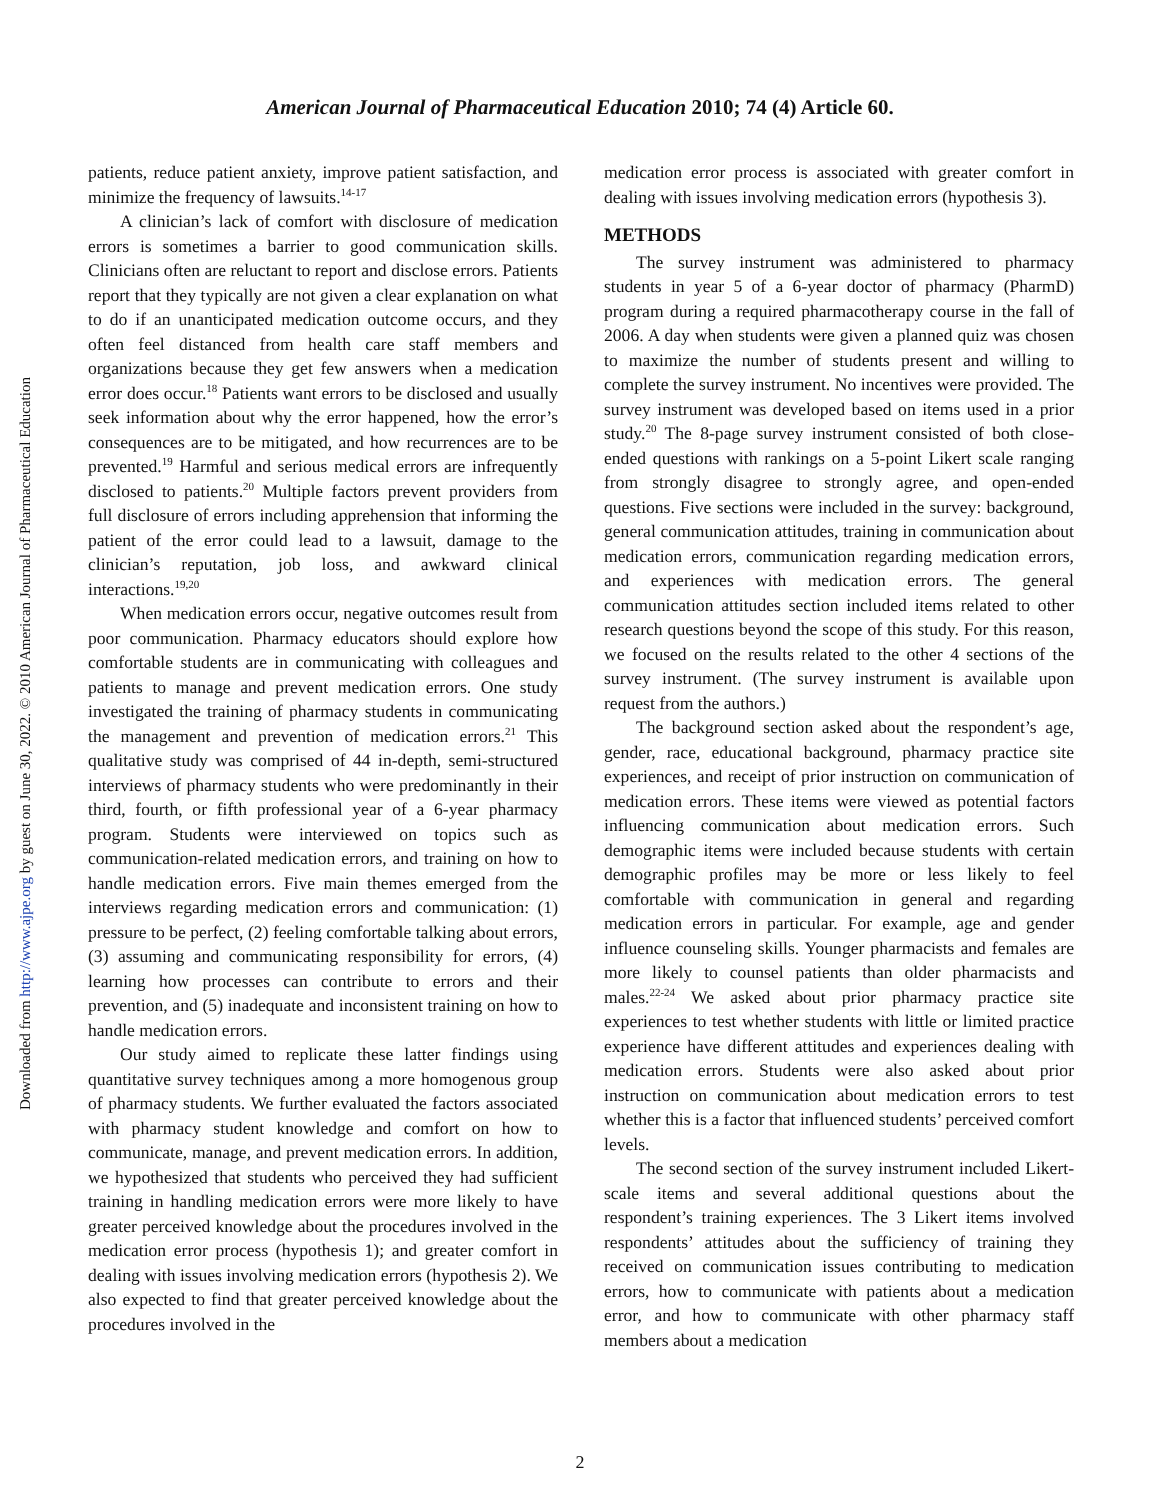Downloaded from http://www.ajpe.org by guest on June 30, 2022. © 2010 American Journal of Pharmaceutical Education
American Journal of Pharmaceutical Education 2010; 74 (4) Article 60.
patients, reduce patient anxiety, improve patient satisfaction, and minimize the frequency of lawsuits.<sup>14-17</sup>
A clinician’s lack of comfort with disclosure of medication errors is sometimes a barrier to good communication skills. Clinicians often are reluctant to report and disclose errors. Patients report that they typically are not given a clear explanation on what to do if an unanticipated medication outcome occurs, and they often feel distanced from health care staff members and organizations because they get few answers when a medication error does occur.<sup>18</sup> Patients want errors to be disclosed and usually seek information about why the error happened, how the error’s consequences are to be mitigated, and how recurrences are to be prevented.<sup>19</sup> Harmful and serious medical errors are infrequently disclosed to patients.<sup>20</sup> Multiple factors prevent providers from full disclosure of errors including apprehension that informing the patient of the error could lead to a lawsuit, damage to the clinician’s reputation, job loss, and awkward clinical interactions.<sup>19,20</sup>
When medication errors occur, negative outcomes result from poor communication. Pharmacy educators should explore how comfortable students are in communicating with colleagues and patients to manage and prevent medication errors. One study investigated the training of pharmacy students in communicating the management and prevention of medication errors.<sup>21</sup> This qualitative study was comprised of 44 in-depth, semi-structured interviews of pharmacy students who were predominantly in their third, fourth, or fifth professional year of a 6-year pharmacy program. Students were interviewed on topics such as communication-related medication errors, and training on how to handle medication errors. Five main themes emerged from the interviews regarding medication errors and communication: (1) pressure to be perfect, (2) feeling comfortable talking about errors, (3) assuming and communicating responsibility for errors, (4) learning how processes can contribute to errors and their prevention, and (5) inadequate and inconsistent training on how to handle medication errors.
Our study aimed to replicate these latter findings using quantitative survey techniques among a more homogenous group of pharmacy students. We further evaluated the factors associated with pharmacy student knowledge and comfort on how to communicate, manage, and prevent medication errors. In addition, we hypothesized that students who perceived they had sufficient training in handling medication errors were more likely to have greater perceived knowledge about the procedures involved in the medication error process (hypothesis 1); and greater comfort in dealing with issues involving medication errors (hypothesis 2). We also expected to find that greater perceived knowledge about the procedures involved in the
medication error process is associated with greater comfort in dealing with issues involving medication errors (hypothesis 3).
METHODS
The survey instrument was administered to pharmacy students in year 5 of a 6-year doctor of pharmacy (PharmD) program during a required pharmacotherapy course in the fall of 2006. A day when students were given a planned quiz was chosen to maximize the number of students present and willing to complete the survey instrument. No incentives were provided. The survey instrument was developed based on items used in a prior study.<sup>20</sup> The 8-page survey instrument consisted of both close-ended questions with rankings on a 5-point Likert scale ranging from strongly disagree to strongly agree, and open-ended questions. Five sections were included in the survey: background, general communication attitudes, training in communication about medication errors, communication regarding medication errors, and experiences with medication errors. The general communication attitudes section included items related to other research questions beyond the scope of this study. For this reason, we focused on the results related to the other 4 sections of the survey instrument. (The survey instrument is available upon request from the authors.)
The background section asked about the respondent’s age, gender, race, educational background, pharmacy practice site experiences, and receipt of prior instruction on communication of medication errors. These items were viewed as potential factors influencing communication about medication errors. Such demographic items were included because students with certain demographic profiles may be more or less likely to feel comfortable with communication in general and regarding medication errors in particular. For example, age and gender influence counseling skills. Younger pharmacists and females are more likely to counsel patients than older pharmacists and males.<sup>22-24</sup> We asked about prior pharmacy practice site experiences to test whether students with little or limited practice experience have different attitudes and experiences dealing with medication errors. Students were also asked about prior instruction on communication about medication errors to test whether this is a factor that influenced students’ perceived comfort levels.
The second section of the survey instrument included Likert-scale items and several additional questions about the respondent’s training experiences. The 3 Likert items involved respondents’ attitudes about the sufficiency of training they received on communication issues contributing to medication errors, how to communicate with patients about a medication error, and how to communicate with other pharmacy staff members about a medication
2